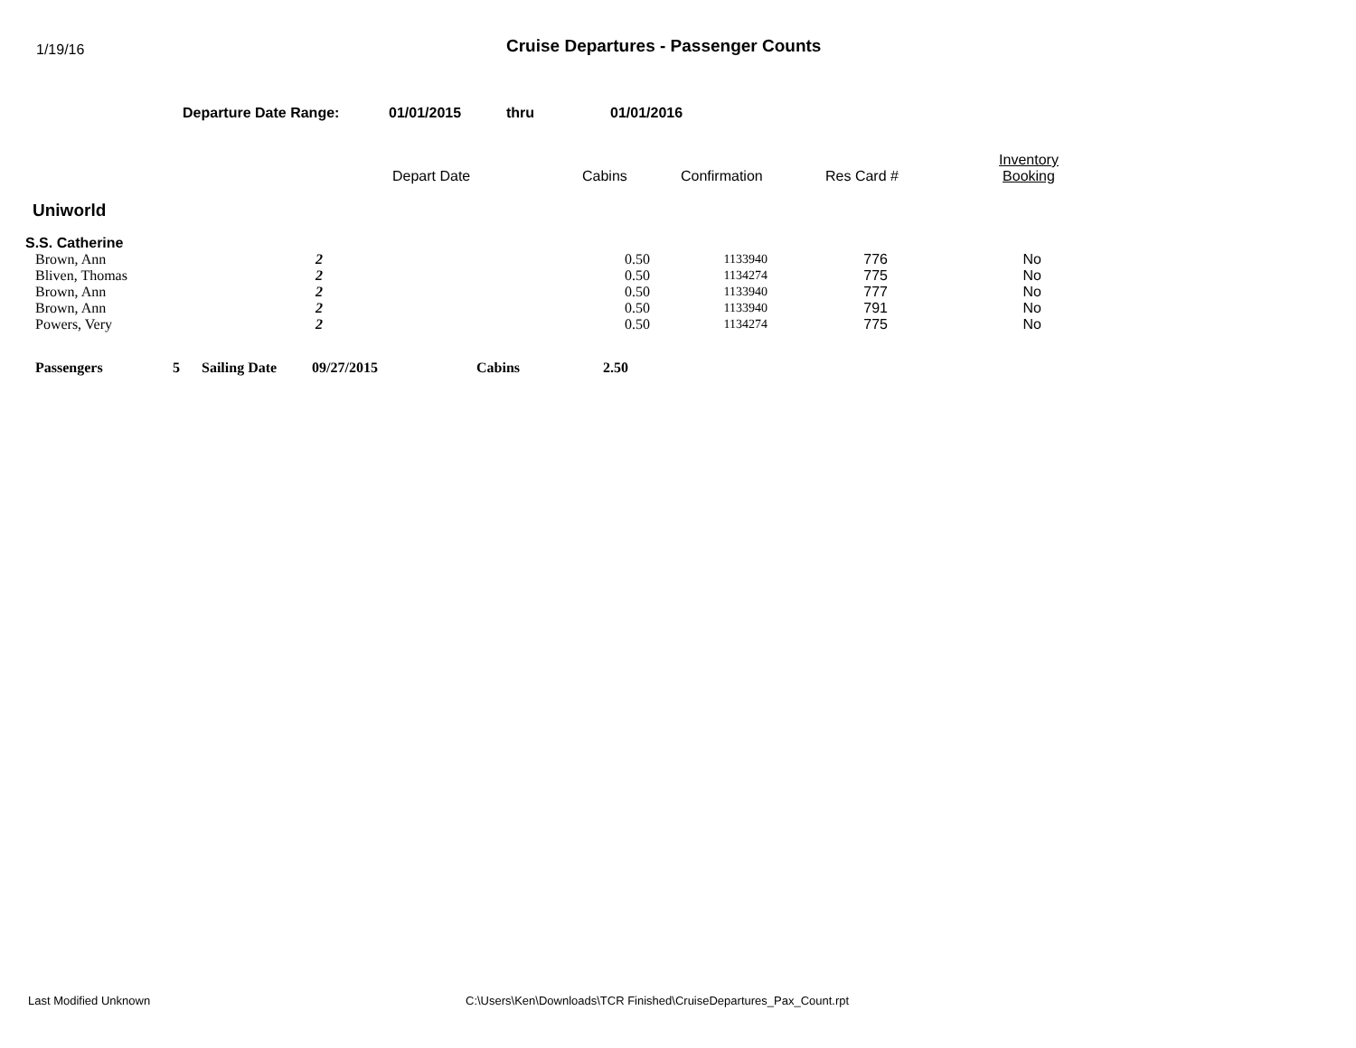1/19/16
Cruise Departures - Passenger Counts
Departure Date Range: 01/01/2015 thru 01/01/2016
| | Depart Date | Cabins | Confirmation | Res Card # | Inventory Booking |
Uniworld
S.S. Catherine
| Brown, Ann | 2 | 0.50 | 1133940 | 776 | No |
| Bliven, Thomas | 2 | 0.50 | 1134274 | 775 | No |
| Brown, Ann | 2 | 0.50 | 1133940 | 777 | No |
| Brown, Ann | 2 | 0.50 | 1133940 | 791 | No |
| Powers, Very | 2 | 0.50 | 1134274 | 775 | No |
| Passengers | 5 | Sailing Date | 09/27/2015 | Cabins | 2.50 |
Last Modified Unknown C:\Users\Ken\Downloads\TCR Finished\CruiseDepartures_Pax_Count.rpt